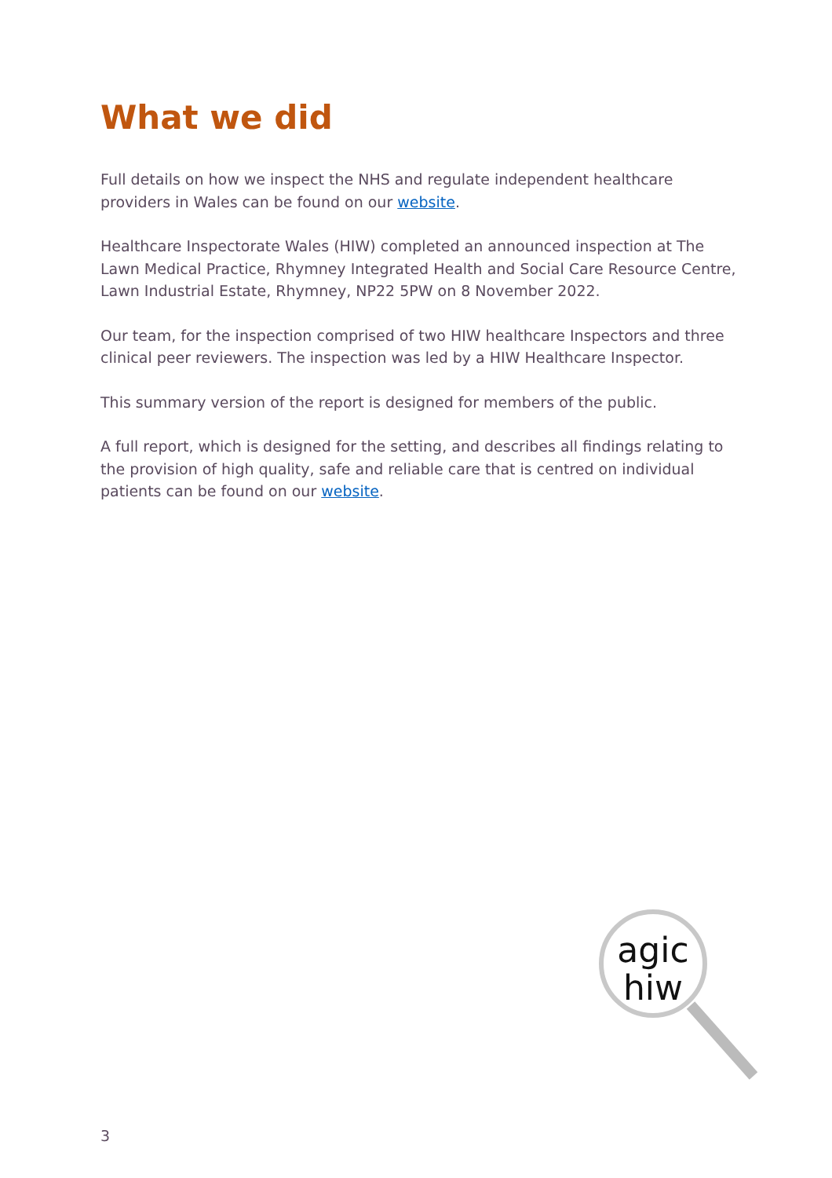What we did
Full details on how we inspect the NHS and regulate independent healthcare providers in Wales can be found on our website.
Healthcare Inspectorate Wales (HIW) completed an announced inspection at The Lawn Medical Practice, Rhymney Integrated Health and Social Care Resource Centre, Lawn Industrial Estate, Rhymney, NP22 5PW on 8 November 2022.
Our team, for the inspection comprised of two HIW healthcare Inspectors and three clinical peer reviewers. The inspection was led by a HIW Healthcare Inspector.
This summary version of the report is designed for members of the public.
A full report, which is designed for the setting, and describes all findings relating to the provision of high quality, safe and reliable care that is centred on individual patients can be found on our website.
agic
hiw
3